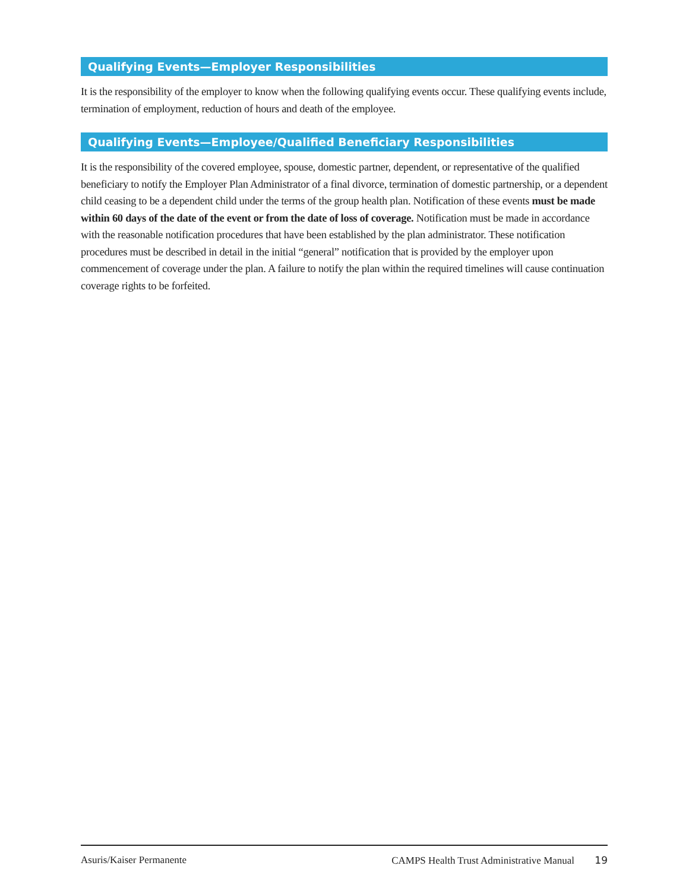Qualifying Events—Employer Responsibilities
It is the responsibility of the employer to know when the following qualifying events occur. These qualifying events include, termination of employment, reduction of hours and death of the employee.
Qualifying Events—Employee/Qualified Beneficiary Responsibilities
It is the responsibility of the covered employee, spouse, domestic partner, dependent, or representative of the qualified beneficiary to notify the Employer Plan Administrator of a final divorce, termination of domestic partnership, or a dependent child ceasing to be a dependent child under the terms of the group health plan. Notification of these events must be made within 60 days of the date of the event or from the date of loss of coverage. Notification must be made in accordance with the reasonable notification procedures that have been established by the plan administrator. These notification procedures must be described in detail in the initial “general” notification that is provided by the employer upon commencement of coverage under the plan. A failure to notify the plan within the required timelines will cause continuation coverage rights to be forfeited.
Asuris/Kaiser Permanente CAMPS Health Trust Administrative Manual 19